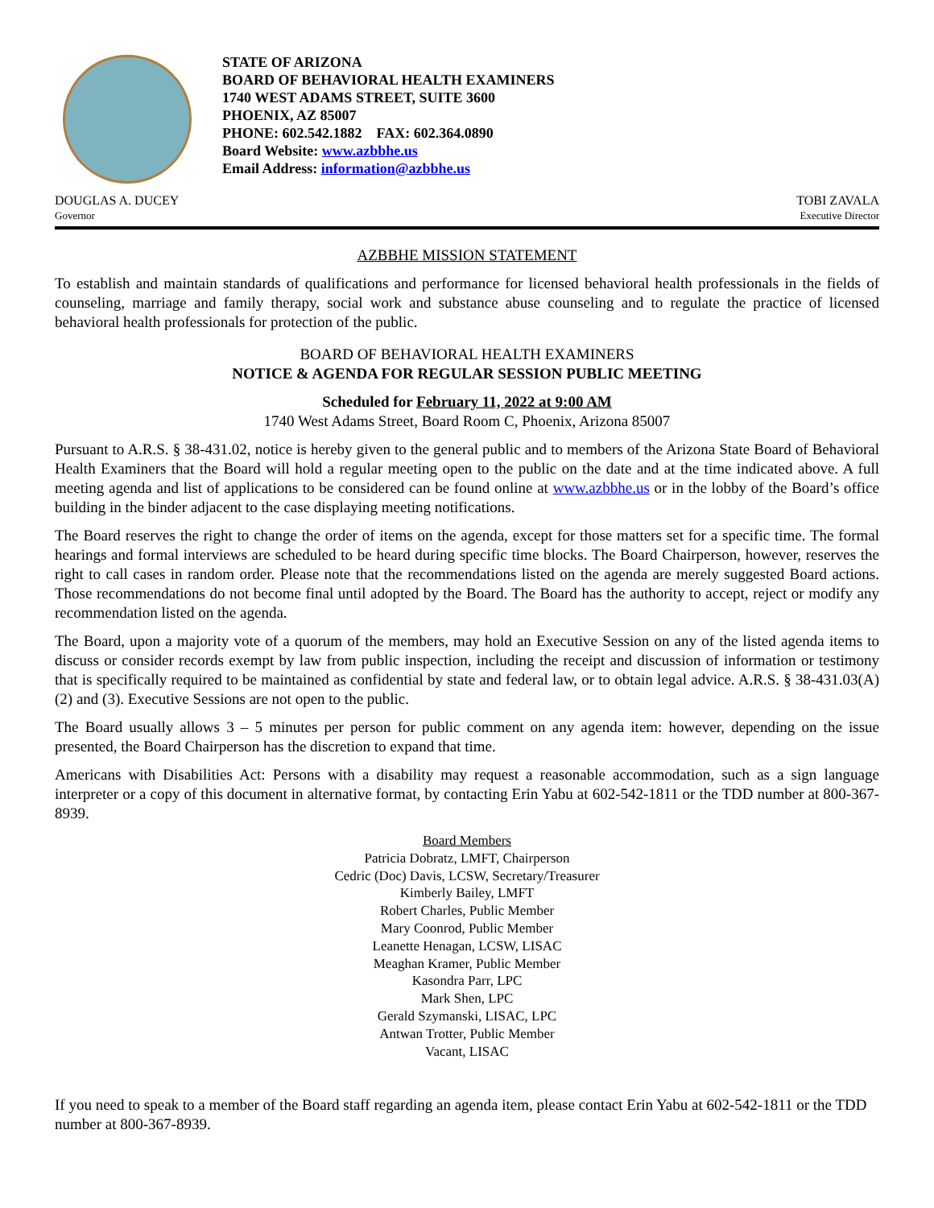STATE OF ARIZONA
BOARD OF BEHAVIORAL HEALTH EXAMINERS
1740 WEST ADAMS STREET, SUITE 3600
PHOENIX, AZ 85007
PHONE: 602.542.1882 FAX: 602.364.0890
Board Website: www.azbbhe.us
Email Address: information@azbbhe.us
DOUGLAS A. DUCEY
Governor
TOBI ZAVALA
Executive Director
AZBBHE MISSION STATEMENT
To establish and maintain standards of qualifications and performance for licensed behavioral health professionals in the fields of counseling, marriage and family therapy, social work and substance abuse counseling and to regulate the practice of licensed behavioral health professionals for protection of the public.
BOARD OF BEHAVIORAL HEALTH EXAMINERS
NOTICE & AGENDA FOR REGULAR SESSION PUBLIC MEETING
Scheduled for February 11, 2022 at 9:00 AM
1740 West Adams Street, Board Room C, Phoenix, Arizona 85007
Pursuant to A.R.S. § 38-431.02, notice is hereby given to the general public and to members of the Arizona State Board of Behavioral Health Examiners that the Board will hold a regular meeting open to the public on the date and at the time indicated above. A full meeting agenda and list of applications to be considered can be found online at www.azbbhe.us or in the lobby of the Board’s office building in the binder adjacent to the case displaying meeting notifications.
The Board reserves the right to change the order of items on the agenda, except for those matters set for a specific time. The formal hearings and formal interviews are scheduled to be heard during specific time blocks. The Board Chairperson, however, reserves the right to call cases in random order. Please note that the recommendations listed on the agenda are merely suggested Board actions. Those recommendations do not become final until adopted by the Board. The Board has the authority to accept, reject or modify any recommendation listed on the agenda.
The Board, upon a majority vote of a quorum of the members, may hold an Executive Session on any of the listed agenda items to discuss or consider records exempt by law from public inspection, including the receipt and discussion of information or testimony that is specifically required to be maintained as confidential by state and federal law, or to obtain legal advice. A.R.S. § 38-431.03(A)(2) and (3). Executive Sessions are not open to the public.
The Board usually allows 3 – 5 minutes per person for public comment on any agenda item: however, depending on the issue presented, the Board Chairperson has the discretion to expand that time.
Americans with Disabilities Act: Persons with a disability may request a reasonable accommodation, such as a sign language interpreter or a copy of this document in alternative format, by contacting Erin Yabu at 602-542-1811 or the TDD number at 800-367-8939.
Board Members
Patricia Dobratz, LMFT, Chairperson
Cedric (Doc) Davis, LCSW, Secretary/Treasurer
Kimberly Bailey, LMFT
Robert Charles, Public Member
Mary Coonrod, Public Member
Leanette Henagan, LCSW, LISAC
Meaghan Kramer, Public Member
Kasondra Parr, LPC
Mark Shen, LPC
Gerald Szymanski, LISAC, LPC
Antwan Trotter, Public Member
Vacant, LISAC
If you need to speak to a member of the Board staff regarding an agenda item, please contact Erin Yabu at 602-542-1811 or the TDD number at 800-367-8939.